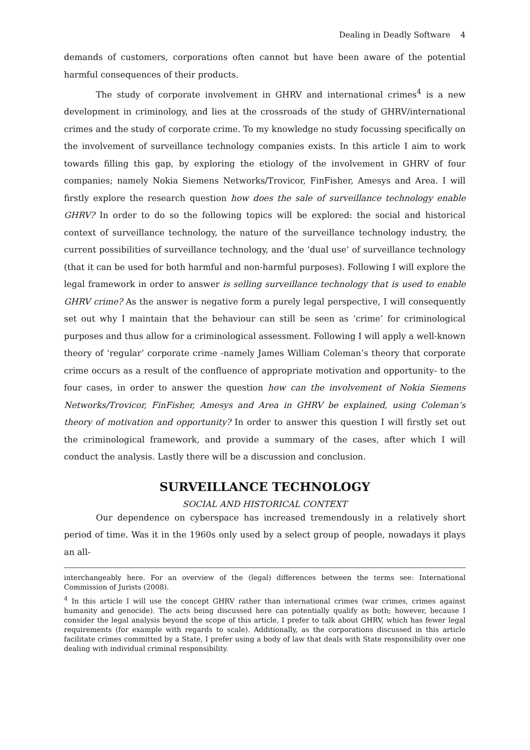Dealing in Deadly Software 4
demands of customers, corporations often cannot but have been aware of the potential harmful consequences of their products.
The study of corporate involvement in GHRV and international crimes<sup>4</sup> is a new development in criminology, and lies at the crossroads of the study of GHRV/international crimes and the study of corporate crime. To my knowledge no study focussing specifically on the involvement of surveillance technology companies exists. In this article I aim to work towards filling this gap, by exploring the etiology of the involvement in GHRV of four companies; namely Nokia Siemens Networks/Trovicor, FinFisher, Amesys and Area. I will firstly explore the research question how does the sale of surveillance technology enable GHRV? In order to do so the following topics will be explored: the social and historical context of surveillance technology, the nature of the surveillance technology industry, the current possibilities of surveillance technology, and the ‘dual use’ of surveillance technology (that it can be used for both harmful and non-harmful purposes). Following I will explore the legal framework in order to answer is selling surveillance technology that is used to enable GHRV crime? As the answer is negative form a purely legal perspective, I will consequently set out why I maintain that the behaviour can still be seen as ‘crime’ for criminological purposes and thus allow for a criminological assessment. Following I will apply a well-known theory of ‘regular’ corporate crime -namely James William Coleman’s theory that corporate crime occurs as a result of the confluence of appropriate motivation and opportunity- to the four cases, in order to answer the question how can the involvement of Nokia Siemens Networks/Trovicor, FinFisher, Amesys and Area in GHRV be explained, using Coleman’s theory of motivation and opportunity? In order to answer this question I will firstly set out the criminological framework, and provide a summary of the cases, after which I will conduct the analysis. Lastly there will be a discussion and conclusion.
SURVEILLANCE TECHNOLOGY
SOCIAL AND HISTORICAL CONTEXT
Our dependence on cyberspace has increased tremendously in a relatively short period of time. Was it in the 1960s only used by a select group of people, nowadays it plays an all-
interchangeably here. For an overview of the (legal) differences between the terms see: International Commission of Jurists (2008).
<sup>4</sup> In this article I will use the concept GHRV rather than international crimes (war crimes, crimes against humanity and genocide). The acts being discussed here can potentially qualify as both; however, because I consider the legal analysis beyond the scope of this article, I prefer to talk about GHRV, which has fewer legal requirements (for example with regards to scale). Additionally, as the corporations discussed in this article facilitate crimes committed by a State, I prefer using a body of law that deals with State responsibility over one dealing with individual criminal responsibility.